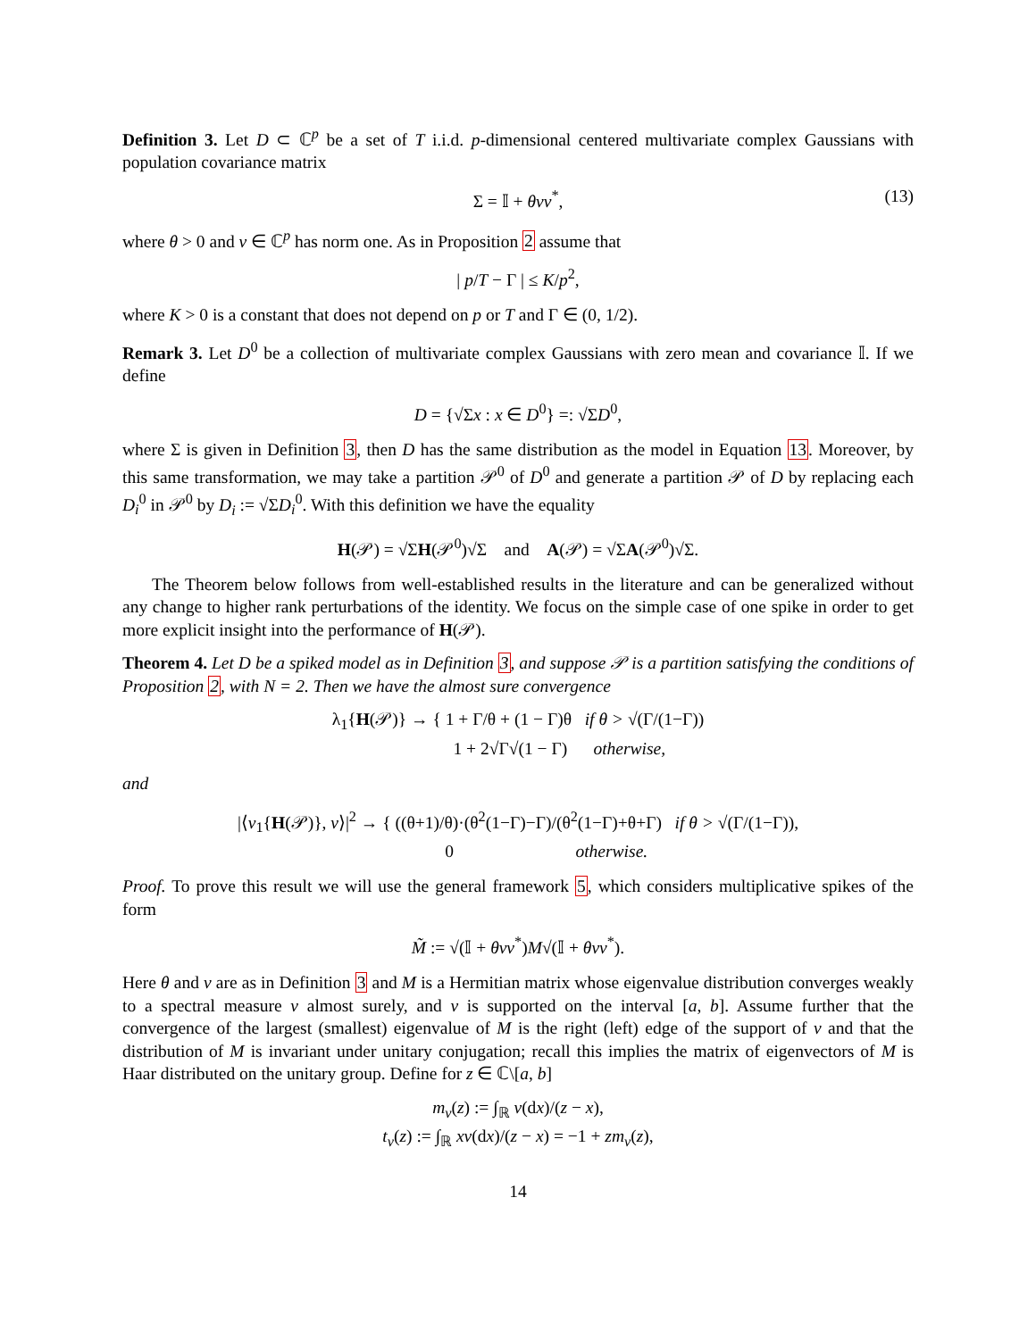Definition 3. Let D ⊂ ℂ<sup>p</sup> be a set of T i.i.d. p-dimensional centered multivariate complex Gaussians with population covariance matrix
Σ = 𝕀 + θvv<sup>*</sup>, (13)
where θ > 0 and v ∈ ℂ<sup>p</sup> has norm one. As in Proposition 2 assume that
| p/T − Γ | ≤ K/p<sup>2</sup>,
where K > 0 is a constant that does not depend on p or T and Γ ∈ (0, 1/2).
Remark 3. Let D<sup>0</sup> be a collection of multivariate complex Gaussians with zero mean and covariance 𝕀. If we define
D = {√Σx : x ∈ D<sup>0</sup>} =: √ΣD<sup>0</sup>,
where Σ is given in Definition 3, then D has the same distribution as the model in Equation 13. Moreover, by this same transformation, we may take a partition 𝒫<sup>0</sup> of D<sup>0</sup> and generate a partition 𝒫 of D by replacing each D<sub>i</sub><sup>0</sup> in 𝒫<sup>0</sup> by D<sub>i</sub> := √ΣD<sub>i</sub><sup>0</sup>. With this definition we have the equality
H(𝒫) = √ΣH(𝒫<sup>0</sup>)√Σ and A(𝒫) = √ΣA(𝒫<sup>0</sup>)√Σ.
The Theorem below follows from well-established results in the literature and can be generalized without any change to higher rank perturbations of the identity. We focus on the simple case of one spike in order to get more explicit insight into the performance of H(𝒫).
Theorem 4. Let D be a spiked model as in Definition 3, and suppose 𝒫 is a partition satisfying the conditions of Proposition 2, with N = 2. Then we have the almost sure convergence
λ<sub>1</sub>{H(𝒫)} → { 1 + Γ/θ + (1 − Γ)θ if θ > √(Γ/(1−Γ))
1 + 2√Γ√(1 − Γ) otherwise,
and
|⟨v<sub>1</sub>{H(𝒫)}, v⟩|<sup>2</sup> → { ((θ+1)/θ)·(θ<sup>2</sup>(1−Γ)−Γ)/(θ<sup>2</sup>(1−Γ)+θ+Γ) if θ > √(Γ/(1−Γ)),
0 otherwise.
Proof. To prove this result we will use the general framework 5, which considers multiplicative spikes of the form
M̃ := √(𝕀 + θvv<sup>*</sup>)M√(𝕀 + θvv<sup>*</sup>).
Here θ and v are as in Definition 3 and M is a Hermitian matrix whose eigenvalue distribution converges weakly to a spectral measure ν almost surely, and ν is supported on the interval [a, b]. Assume further that the convergence of the largest (smallest) eigenvalue of M is the right (left) edge of the support of ν and that the distribution of M is invariant under unitary conjugation; recall this implies the matrix of eigenvectors of M is Haar distributed on the unitary group. Define for z ∈ ℂ\[a, b]
m<sub>ν</sub>(z) := ∫<sub>ℝ</sub> ν(dx)/(z − x),
t<sub>ν</sub>(z) := ∫<sub>ℝ</sub> xν(dx)/(z − x) = −1 + zm<sub>ν</sub>(z),
14